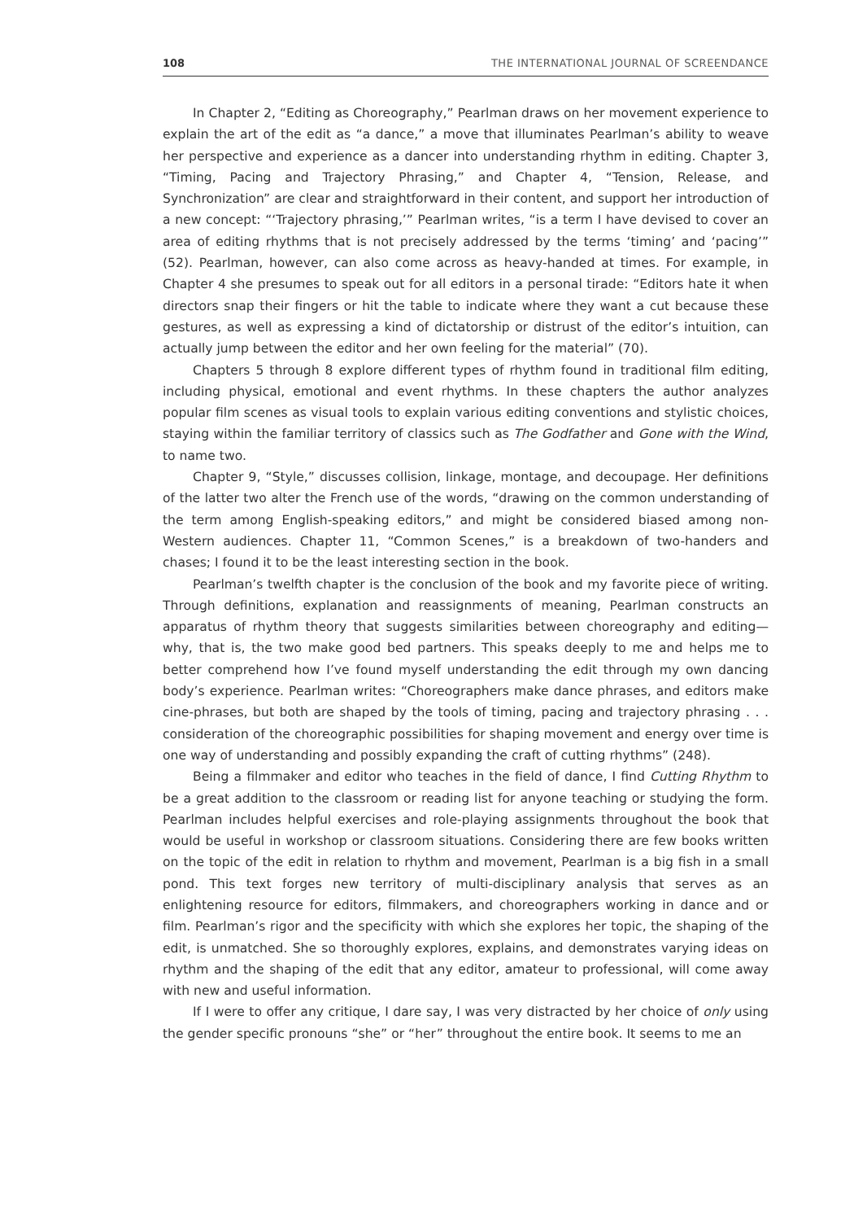108 THE INTERNATIONAL JOURNAL OF SCREENDANCE
In Chapter 2, “Editing as Choreography,” Pearlman draws on her movement experience to explain the art of the edit as “a dance,” a move that illuminates Pearlman’s ability to weave her perspective and experience as a dancer into understanding rhythm in editing. Chapter 3, “Timing, Pacing and Trajectory Phrasing,” and Chapter 4, “Tension, Release, and Synchronization” are clear and straightforward in their content, and support her introduction of a new concept: “‘Trajectory phrasing,’” Pearlman writes, “is a term I have devised to cover an area of editing rhythms that is not precisely addressed by the terms ‘timing’ and ‘pacing’” (52). Pearlman, however, can also come across as heavy-handed at times. For example, in Chapter 4 she presumes to speak out for all editors in a personal tirade: “Editors hate it when directors snap their fingers or hit the table to indicate where they want a cut because these gestures, as well as expressing a kind of dictatorship or distrust of the editor’s intuition, can actually jump between the editor and her own feeling for the material” (70).
Chapters 5 through 8 explore different types of rhythm found in traditional film editing, including physical, emotional and event rhythms. In these chapters the author analyzes popular film scenes as visual tools to explain various editing conventions and stylistic choices, staying within the familiar territory of classics such as The Godfather and Gone with the Wind, to name two.
Chapter 9, “Style,” discusses collision, linkage, montage, and decoupage. Her definitions of the latter two alter the French use of the words, “drawing on the common understanding of the term among English-speaking editors,” and might be considered biased among non-Western audiences. Chapter 11, “Common Scenes,” is a breakdown of two-handers and chases; I found it to be the least interesting section in the book.
Pearlman’s twelfth chapter is the conclusion of the book and my favorite piece of writing. Through definitions, explanation and reassignments of meaning, Pearlman constructs an apparatus of rhythm theory that suggests similarities between choreography and editing—why, that is, the two make good bed partners. This speaks deeply to me and helps me to better comprehend how I’ve found myself understanding the edit through my own dancing body’s experience. Pearlman writes: “Choreographers make dance phrases, and editors make cine-phrases, but both are shaped by the tools of timing, pacing and trajectory phrasing . . . consideration of the choreographic possibilities for shaping movement and energy over time is one way of understanding and possibly expanding the craft of cutting rhythms” (248).
Being a filmmaker and editor who teaches in the field of dance, I find Cutting Rhythm to be a great addition to the classroom or reading list for anyone teaching or studying the form. Pearlman includes helpful exercises and role-playing assignments throughout the book that would be useful in workshop or classroom situations. Considering there are few books written on the topic of the edit in relation to rhythm and movement, Pearlman is a big fish in a small pond. This text forges new territory of multi-disciplinary analysis that serves as an enlightening resource for editors, filmmakers, and choreographers working in dance and or film. Pearlman’s rigor and the specificity with which she explores her topic, the shaping of the edit, is unmatched. She so thoroughly explores, explains, and demonstrates varying ideas on rhythm and the shaping of the edit that any editor, amateur to professional, will come away with new and useful information.
If I were to offer any critique, I dare say, I was very distracted by her choice of only using the gender specific pronouns “she” or “her” throughout the entire book. It seems to me an